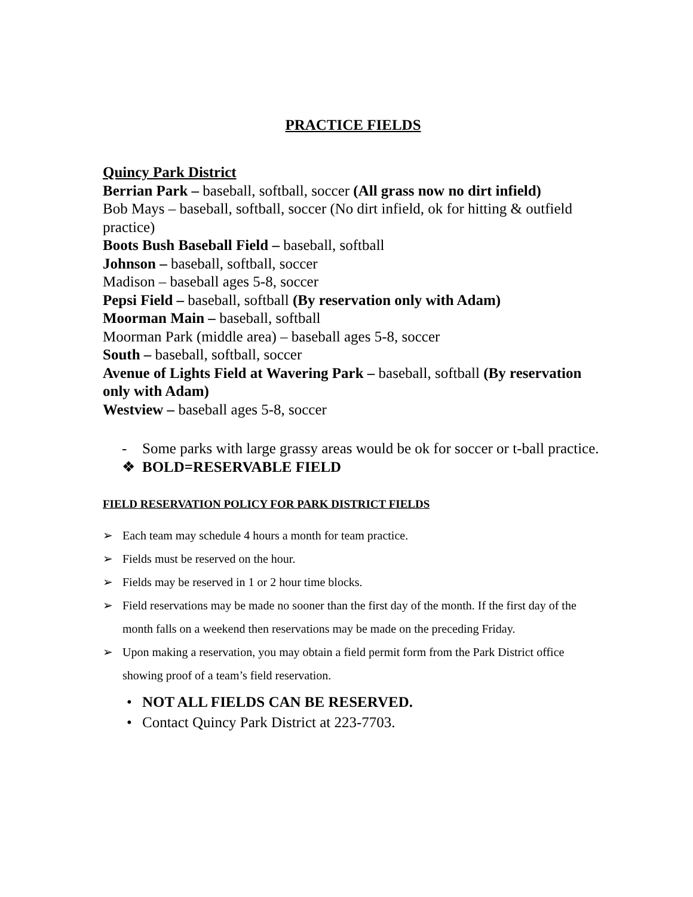PRACTICE FIELDS
Quincy Park District
Berrian Park – baseball, softball, soccer (All grass now no dirt infield)
Bob Mays – baseball, softball, soccer (No dirt infield, ok for hitting & outfield practice)
Boots Bush Baseball Field – baseball, softball
Johnson – baseball, softball, soccer
Madison – baseball ages 5-8, soccer
Pepsi Field – baseball, softball (By reservation only with Adam)
Moorman Main – baseball, softball
Moorman Park (middle area) – baseball ages 5-8, soccer
South – baseball, softball, soccer
Avenue of Lights Field at Wavering Park – baseball, softball (By reservation only with Adam)
Westview – baseball ages 5-8, soccer
- Some parks with large grassy areas would be ok for soccer or t-ball practice.
❖ BOLD=RESERVABLE FIELD
FIELD RESERVATION POLICY FOR PARK DISTRICT FIELDS
➢ Each team may schedule 4 hours a month for team practice.
➢ Fields must be reserved on the hour.
➢ Fields may be reserved in 1 or 2 hour time blocks.
➢ Field reservations may be made no sooner than the first day of the month. If the first day of the month falls on a weekend then reservations may be made on the preceding Friday.
➢ Upon making a reservation, you may obtain a field permit form from the Park District office showing proof of a team’s field reservation.
• NOT ALL FIELDS CAN BE RESERVED.
• Contact Quincy Park District at 223-7703.